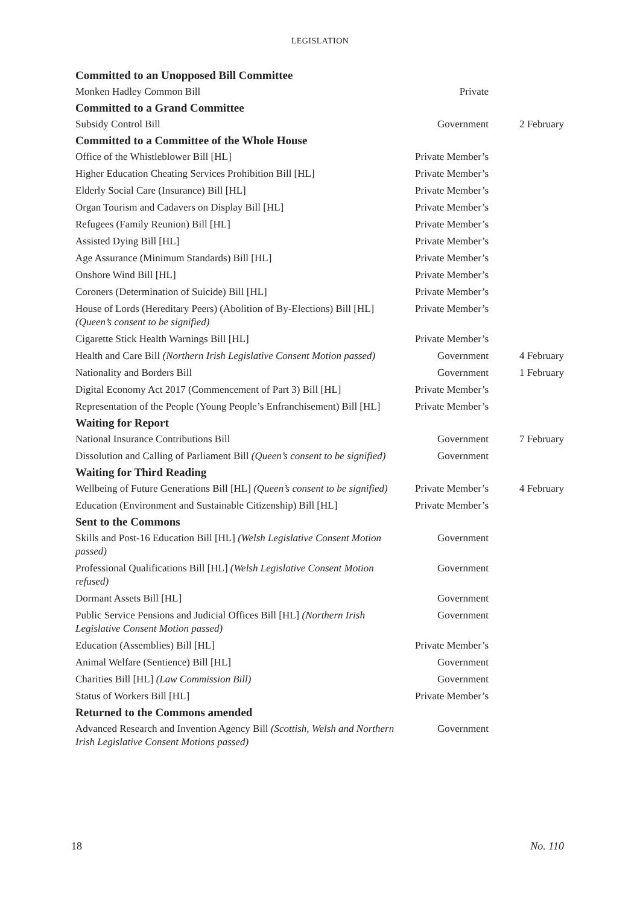LEGISLATION
| Committed to an Unopposed Bill Committee | | |
| --- | --- | --- |
| Monken Hadley Common Bill | Private | |
| Committed to a Grand Committee | | |
| Subsidy Control Bill | Government | 2 February |
| Committed to a Committee of the Whole House | | |
| Office of the Whistleblower Bill [HL] | Private Member’s | |
| Higher Education Cheating Services Prohibition Bill [HL] | Private Member’s | |
| Elderly Social Care (Insurance) Bill [HL] | Private Member’s | |
| Organ Tourism and Cadavers on Display Bill [HL] | Private Member’s | |
| Refugees (Family Reunion) Bill [HL] | Private Member’s | |
| Assisted Dying Bill [HL] | Private Member’s | |
| Age Assurance (Minimum Standards) Bill [HL] | Private Member’s | |
| Onshore Wind Bill [HL] | Private Member’s | |
| Coroners (Determination of Suicide) Bill [HL] | Private Member’s | |
| House of Lords (Hereditary Peers) (Abolition of By-Elections) Bill [HL] (Queen’s consent to be signified) | Private Member’s | |
| Cigarette Stick Health Warnings Bill [HL] | Private Member’s | |
| Health and Care Bill (Northern Irish Legislative Consent Motion passed) | Government | 4 February |
| Nationality and Borders Bill | Government | 1 February |
| Digital Economy Act 2017 (Commencement of Part 3) Bill [HL] | Private Member’s | |
| Representation of the People (Young People’s Enfranchisement) Bill [HL] | Private Member’s | |
| Waiting for Report | | |
| National Insurance Contributions Bill | Government | 7 February |
| Dissolution and Calling of Parliament Bill (Queen’s consent to be signified) | Government | |
| Waiting for Third Reading | | |
| Wellbeing of Future Generations Bill [HL] (Queen’s consent to be signified) | Private Member’s | 4 February |
| Education (Environment and Sustainable Citizenship) Bill [HL] | Private Member’s | |
| Sent to the Commons | | |
| Skills and Post-16 Education Bill [HL] (Welsh Legislative Consent Motion passed) | Government | |
| Professional Qualifications Bill [HL] (Welsh Legislative Consent Motion refused) | Government | |
| Dormant Assets Bill [HL] | Government | |
| Public Service Pensions and Judicial Offices Bill [HL] (Northern Irish Legislative Consent Motion passed) | Government | |
| Education (Assemblies) Bill [HL] | Private Member’s | |
| Animal Welfare (Sentience) Bill [HL] | Government | |
| Charities Bill [HL] (Law Commission Bill) | Government | |
| Status of Workers Bill [HL] | Private Member’s | |
| Returned to the Commons amended | | |
| Advanced Research and Invention Agency Bill (Scottish, Welsh and Northern Irish Legislative Consent Motions passed) | Government | |
18 No. 110